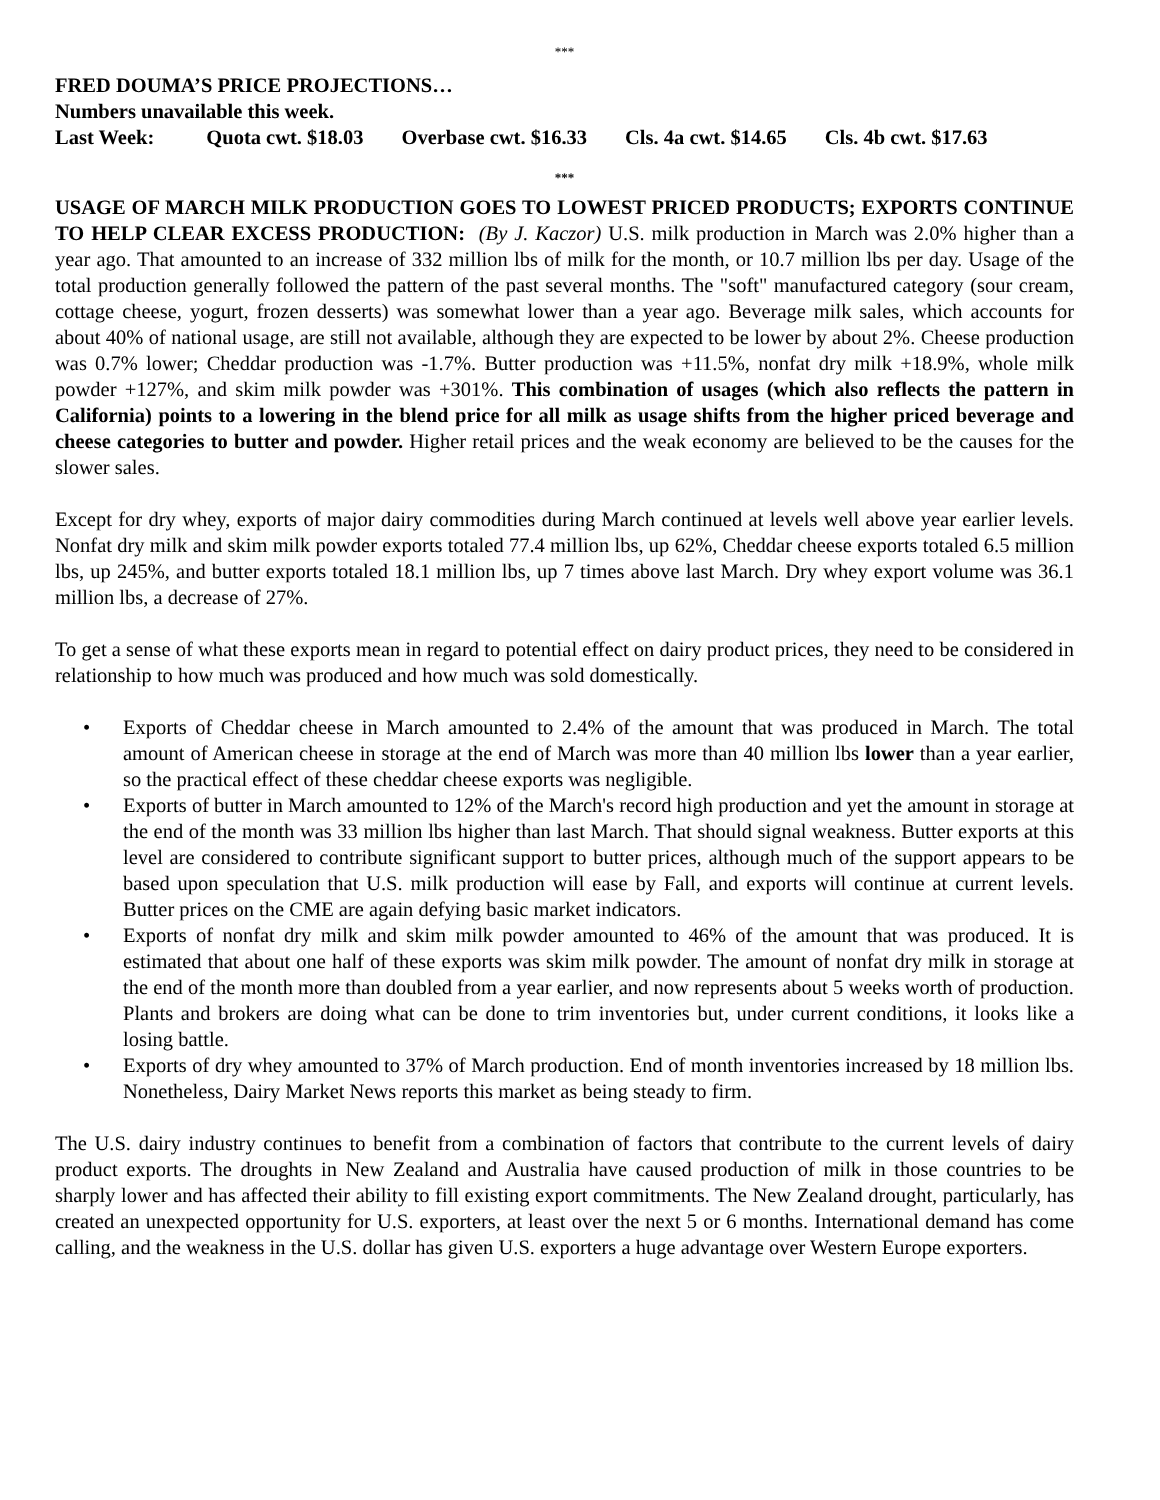***
FRED DOUMA’S PRICE PROJECTIONS…
Numbers unavailable this week.
Last Week: Quota cwt. $18.03 Overbase cwt. $16.33 Cls. 4a cwt. $14.65 Cls. 4b cwt. $17.63
***
USAGE OF MARCH MILK PRODUCTION GOES TO LOWEST PRICED PRODUCTS; EXPORTS CONTINUE TO HELP CLEAR EXCESS PRODUCTION: (By J. Kaczor) U.S. milk production in March was 2.0% higher than a year ago. That amounted to an increase of 332 million lbs of milk for the month, or 10.7 million lbs per day. Usage of the total production generally followed the pattern of the past several months. The "soft" manufactured category (sour cream, cottage cheese, yogurt, frozen desserts) was somewhat lower than a year ago. Beverage milk sales, which accounts for about 40% of national usage, are still not available, although they are expected to be lower by about 2%. Cheese production was 0.7% lower; Cheddar production was -1.7%. Butter production was +11.5%, nonfat dry milk +18.9%, whole milk powder +127%, and skim milk powder was +301%. This combination of usages (which also reflects the pattern in California) points to a lowering in the blend price for all milk as usage shifts from the higher priced beverage and cheese categories to butter and powder. Higher retail prices and the weak economy are believed to be the causes for the slower sales.
Except for dry whey, exports of major dairy commodities during March continued at levels well above year earlier levels. Nonfat dry milk and skim milk powder exports totaled 77.4 million lbs, up 62%, Cheddar cheese exports totaled 6.5 million lbs, up 245%, and butter exports totaled 18.1 million lbs, up 7 times above last March. Dry whey export volume was 36.1 million lbs, a decrease of 27%.
To get a sense of what these exports mean in regard to potential effect on dairy product prices, they need to be considered in relationship to how much was produced and how much was sold domestically.
• Exports of Cheddar cheese in March amounted to 2.4% of the amount that was produced in March. The total amount of American cheese in storage at the end of March was more than 40 million lbs lower than a year earlier, so the practical effect of these cheddar cheese exports was negligible.
• Exports of butter in March amounted to 12% of the March's record high production and yet the amount in storage at the end of the month was 33 million lbs higher than last March. That should signal weakness. Butter exports at this level are considered to contribute significant support to butter prices, although much of the support appears to be based upon speculation that U.S. milk production will ease by Fall, and exports will continue at current levels. Butter prices on the CME are again defying basic market indicators.
• Exports of nonfat dry milk and skim milk powder amounted to 46% of the amount that was produced. It is estimated that about one half of these exports was skim milk powder. The amount of nonfat dry milk in storage at the end of the month more than doubled from a year earlier, and now represents about 5 weeks worth of production. Plants and brokers are doing what can be done to trim inventories but, under current conditions, it looks like a losing battle.
• Exports of dry whey amounted to 37% of March production. End of month inventories increased by 18 million lbs. Nonetheless, Dairy Market News reports this market as being steady to firm.
The U.S. dairy industry continues to benefit from a combination of factors that contribute to the current levels of dairy product exports. The droughts in New Zealand and Australia have caused production of milk in those countries to be sharply lower and has affected their ability to fill existing export commitments. The New Zealand drought, particularly, has created an unexpected opportunity for U.S. exporters, at least over the next 5 or 6 months. International demand has come calling, and the weakness in the U.S. dollar has given U.S. exporters a huge advantage over Western Europe exporters.